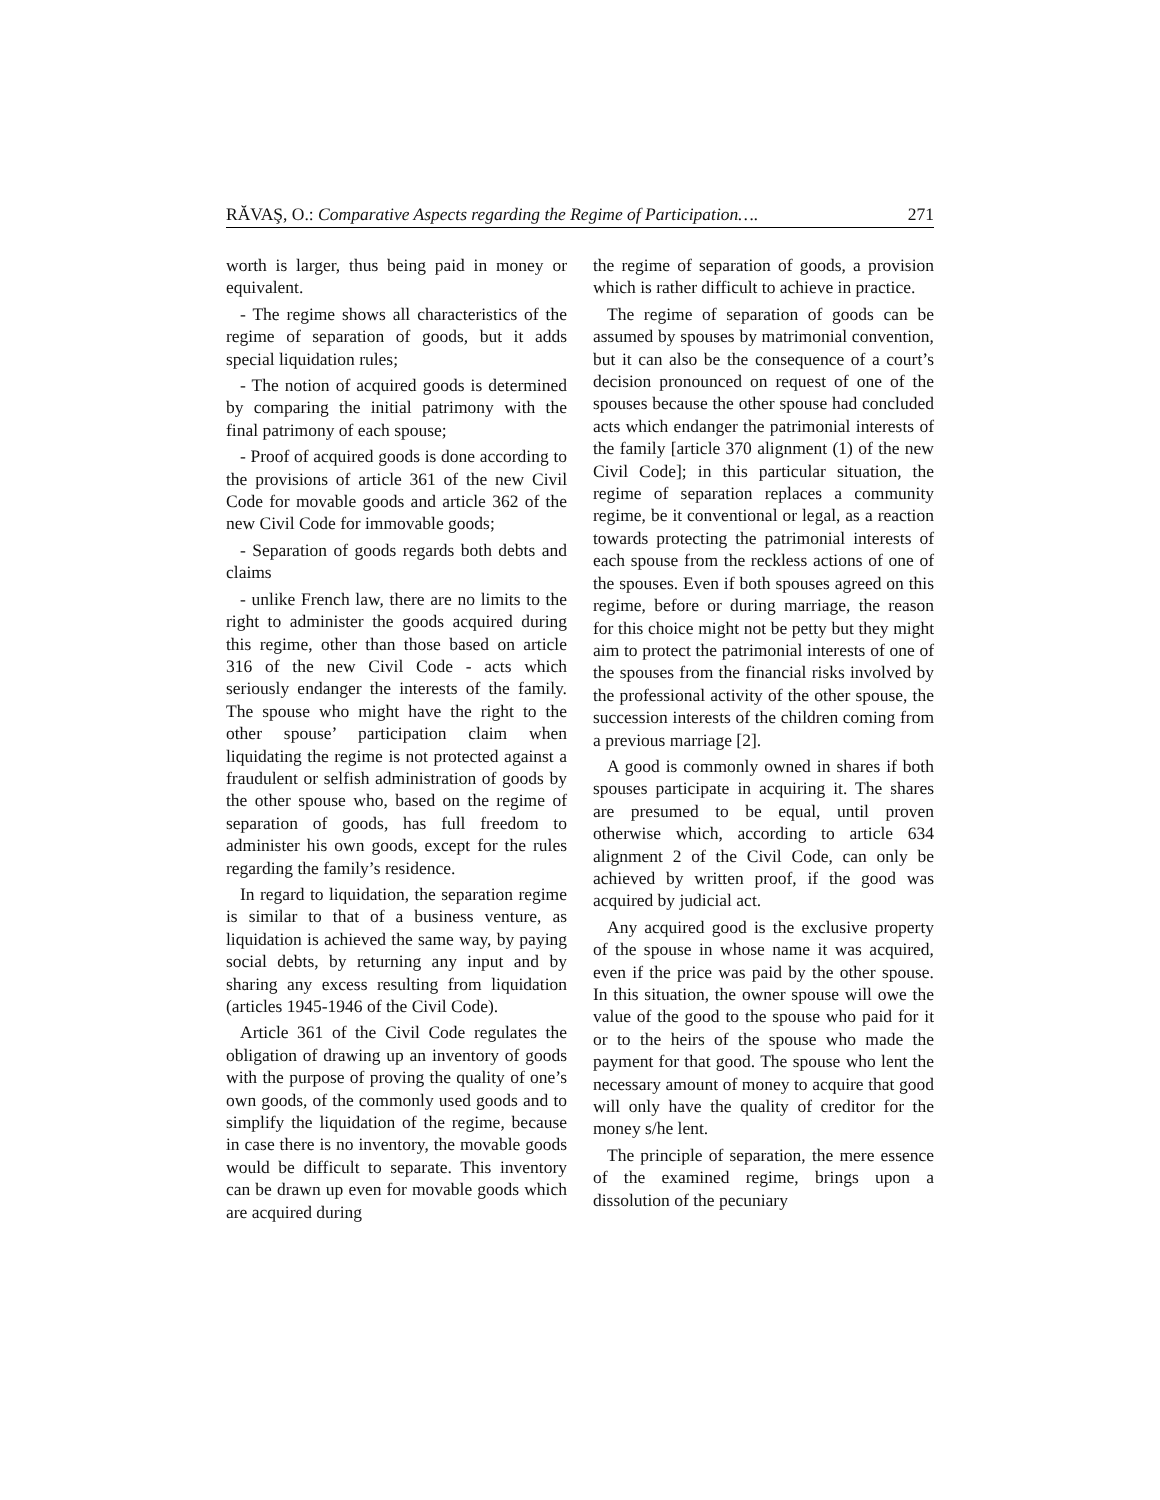RĂVAŞ, O.: Comparative Aspects regarding the Regime of Participation…. 271
worth is larger, thus being paid in money or equivalent.
- The regime shows all characteristics of the regime of separation of goods, but it adds special liquidation rules;
- The notion of acquired goods is determined by comparing the initial patrimony with the final patrimony of each spouse;
- Proof of acquired goods is done according to the provisions of article 361 of the new Civil Code for movable goods and article 362 of the new Civil Code for immovable goods;
- Separation of goods regards both debts and claims
- unlike French law, there are no limits to the right to administer the goods acquired during this regime, other than those based on article 316 of the new Civil Code - acts which seriously endanger the interests of the family. The spouse who might have the right to the other spouse’ participation claim when liquidating the regime is not protected against a fraudulent or selfish administration of goods by the other spouse who, based on the regime of separation of goods, has full freedom to administer his own goods, except for the rules regarding the family’s residence.
In regard to liquidation, the separation regime is similar to that of a business venture, as liquidation is achieved the same way, by paying social debts, by returning any input and by sharing any excess resulting from liquidation (articles 1945-1946 of the Civil Code).
Article 361 of the Civil Code regulates the obligation of drawing up an inventory of goods with the purpose of proving the quality of one’s own goods, of the commonly used goods and to simplify the liquidation of the regime, because in case there is no inventory, the movable goods would be difficult to separate. This inventory can be drawn up even for movable goods which are acquired during
the regime of separation of goods, a provision which is rather difficult to achieve in practice.
The regime of separation of goods can be assumed by spouses by matrimonial convention, but it can also be the consequence of a court’s decision pronounced on request of one of the spouses because the other spouse had concluded acts which endanger the patrimonial interests of the family [article 370 alignment (1) of the new Civil Code]; in this particular situation, the regime of separation replaces a community regime, be it conventional or legal, as a reaction towards protecting the patrimonial interests of each spouse from the reckless actions of one of the spouses. Even if both spouses agreed on this regime, before or during marriage, the reason for this choice might not be petty but they might aim to protect the patrimonial interests of one of the spouses from the financial risks involved by the professional activity of the other spouse, the succession interests of the children coming from a previous marriage [2].
A good is commonly owned in shares if both spouses participate in acquiring it. The shares are presumed to be equal, until proven otherwise which, according to article 634 alignment 2 of the Civil Code, can only be achieved by written proof, if the good was acquired by judicial act.
Any acquired good is the exclusive property of the spouse in whose name it was acquired, even if the price was paid by the other spouse. In this situation, the owner spouse will owe the value of the good to the spouse who paid for it or to the heirs of the spouse who made the payment for that good. The spouse who lent the necessary amount of money to acquire that good will only have the quality of creditor for the money s/he lent.
The principle of separation, the mere essence of the examined regime, brings upon a dissolution of the pecuniary